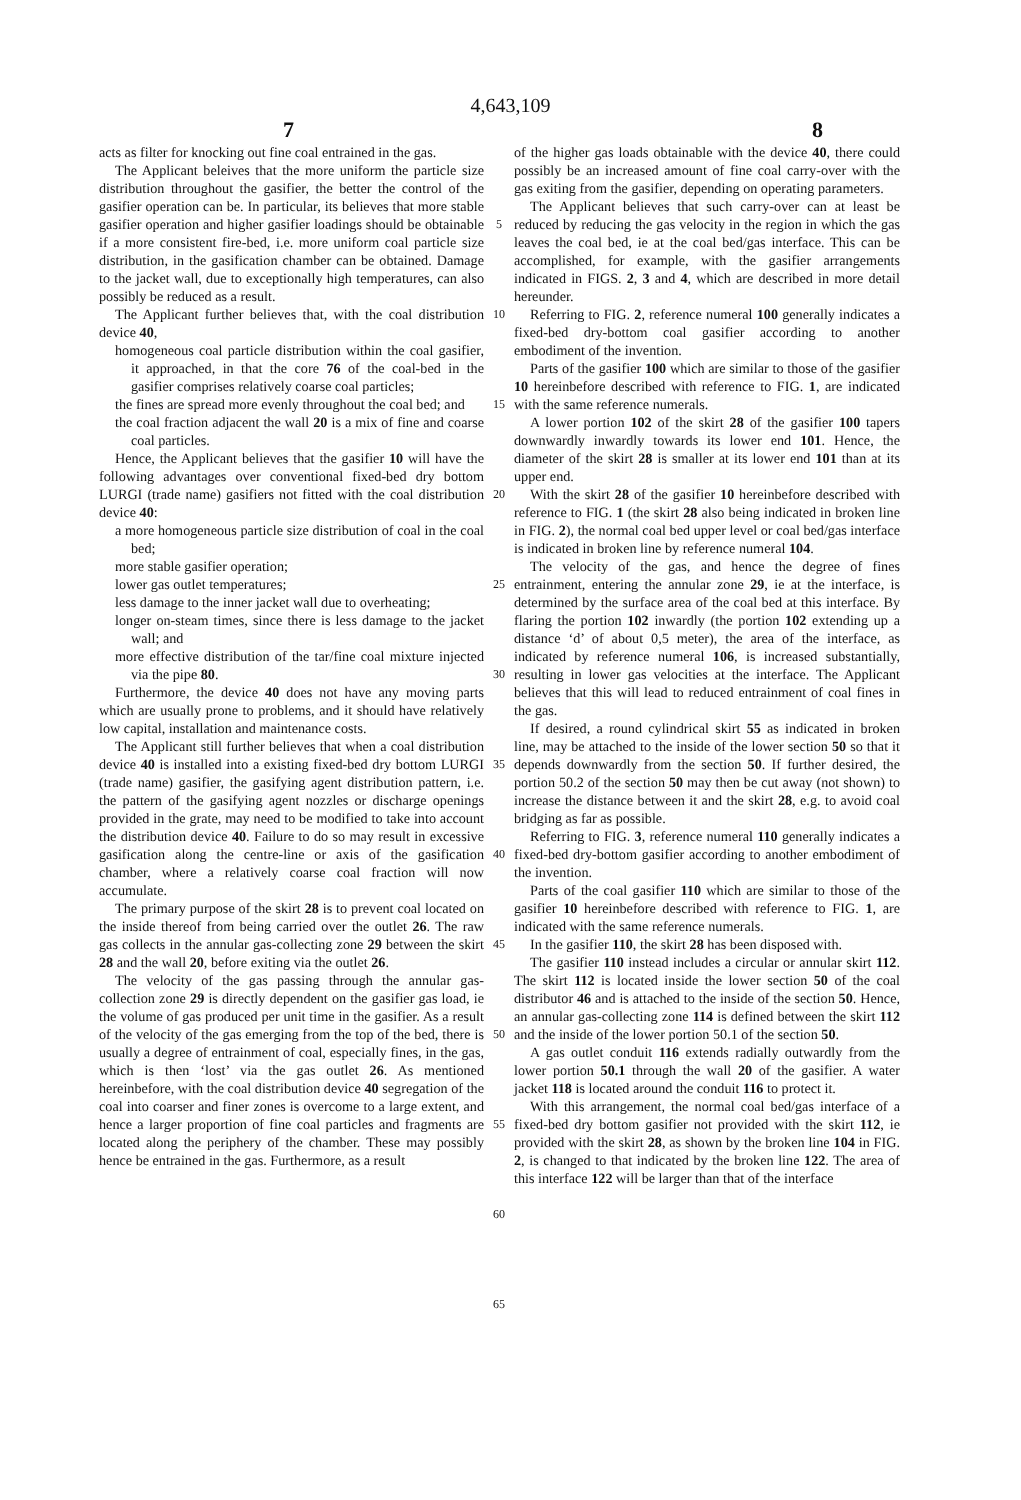4,643,109
7 8
acts as filter for knocking out fine coal entrained in the gas.
The Applicant beleives that the more uniform the particle size distribution throughout the gasifier, the better the control of the gasifier operation can be. In particular, its believes that more stable gasifier operation and higher gasifier loadings should be obtainable if a more consistent fire-bed, i.e. more uniform coal particle size distribution, in the gasification chamber can be obtained. Damage to the jacket wall, due to exceptionally high temperatures, can also possibly be reduced as a result.
The Applicant further believes that, with the coal distribution device 40,
homogeneous coal particle distribution within the coal gasifier, it approached, in that the core 76 of the coal-bed in the gasifier comprises relatively coarse coal particles;
the fines are spread more evenly throughout the coal bed; and
the coal fraction adjacent the wall 20 is a mix of fine and coarse coal particles.
Hence, the Applicant believes that the gasifier 10 will have the following advantages over conventional fixed-bed dry bottom LURGI (trade name) gasifiers not fitted with the coal distribution device 40:
a more homogeneous particle size distribution of coal in the coal bed;
more stable gasifier operation;
lower gas outlet temperatures;
less damage to the inner jacket wall due to overheating;
longer on-steam times, since there is less damage to the jacket wall; and
more effective distribution of the tar/fine coal mixture injected via the pipe 80.
Furthermore, the device 40 does not have any moving parts which are usually prone to problems, and it should have relatively low capital, installation and maintenance costs.
The Applicant still further believes that when a coal distribution device 40 is installed into a existing fixed-bed dry bottom LURGI (trade name) gasifier, the gasifying agent distribution pattern, i.e. the pattern of the gasifying agent nozzles or discharge openings provided in the grate, may need to be modified to take into account the distribution device 40. Failure to do so may result in excessive gasification along the centre-line or axis of the gasification chamber, where a relatively coarse coal fraction will now accumulate.
The primary purpose of the skirt 28 is to prevent coal located on the inside thereof from being carried over the outlet 26. The raw gas collects in the annular gas-collecting zone 29 between the skirt 28 and the wall 20, before exiting via the outlet 26.
The velocity of the gas passing through the annular gas-collection zone 29 is directly dependent on the gasifier gas load, ie the volume of gas produced per unit time in the gasifier. As a result of the velocity of the gas emerging from the top of the bed, there is usually a degree of entrainment of coal, especially fines, in the gas, which is then ‘lost’ via the gas outlet 26. As mentioned hereinbefore, with the coal distribution device 40 segregation of the coal into coarser and finer zones is overcome to a large extent, and hence a larger proportion of fine coal particles and fragments are located along the periphery of the chamber. These may possibly hence be entrained in the gas. Furthermore, as a result
5
10
15
20
25
30
35
40
45
50
55
60
65
of the higher gas loads obtainable with the device 40, there could possibly be an increased amount of fine coal carry-over with the gas exiting from the gasifier, depending on operating parameters.
The Applicant believes that such carry-over can at least be reduced by reducing the gas velocity in the region in which the gas leaves the coal bed, ie at the coal bed/gas interface. This can be accomplished, for example, with the gasifier arrangements indicated in FIGS. 2, 3 and 4, which are described in more detail hereunder.
Referring to FIG. 2, reference numeral 100 generally indicates a fixed-bed dry-bottom coal gasifier according to another embodiment of the invention.
Parts of the gasifier 100 which are similar to those of the gasifier 10 hereinbefore described with reference to FIG. 1, are indicated with the same reference numerals.
A lower portion 102 of the skirt 28 of the gasifier 100 tapers downwardly inwardly towards its lower end 101. Hence, the diameter of the skirt 28 is smaller at its lower end 101 than at its upper end.
With the skirt 28 of the gasifier 10 hereinbefore described with reference to FIG. 1 (the skirt 28 also being indicated in broken line in FIG. 2), the normal coal bed upper level or coal bed/gas interface is indicated in broken line by reference numeral 104.
The velocity of the gas, and hence the degree of fines entrainment, entering the annular zone 29, ie at the interface, is determined by the surface area of the coal bed at this interface. By flaring the portion 102 inwardly (the portion 102 extending up a distance ‘d’ of about 0,5 meter), the area of the interface, as indicated by reference numeral 106, is increased substantially, resulting in lower gas velocities at the interface. The Applicant believes that this will lead to reduced entrainment of coal fines in the gas.
If desired, a round cylindrical skirt 55 as indicated in broken line, may be attached to the inside of the lower section 50 so that it depends downwardly from the section 50. If further desired, the portion 50.2 of the section 50 may then be cut away (not shown) to increase the distance between it and the skirt 28, e.g. to avoid coal bridging as far as possible.
Referring to FIG. 3, reference numeral 110 generally indicates a fixed-bed dry-bottom gasifier according to another embodiment of the invention.
Parts of the coal gasifier 110 which are similar to those of the gasifier 10 hereinbefore described with reference to FIG. 1, are indicated with the same reference numerals.
In the gasifier 110, the skirt 28 has been disposed with.
The gasifier 110 instead includes a circular or annular skirt 112. The skirt 112 is located inside the lower section 50 of the coal distributor 46 and is attached to the inside of the section 50. Hence, an annular gas-collecting zone 114 is defined between the skirt 112 and the inside of the lower portion 50.1 of the section 50.
A gas outlet conduit 116 extends radially outwardly from the lower portion 50.1 through the wall 20 of the gasifier. A water jacket 118 is located around the conduit 116 to protect it.
With this arrangement, the normal coal bed/gas interface of a fixed-bed dry bottom gasifier not provided with the skirt 112, ie provided with the skirt 28, as shown by the broken line 104 in FIG. 2, is changed to that indicated by the broken line 122. The area of this interface 122 will be larger than that of the interface